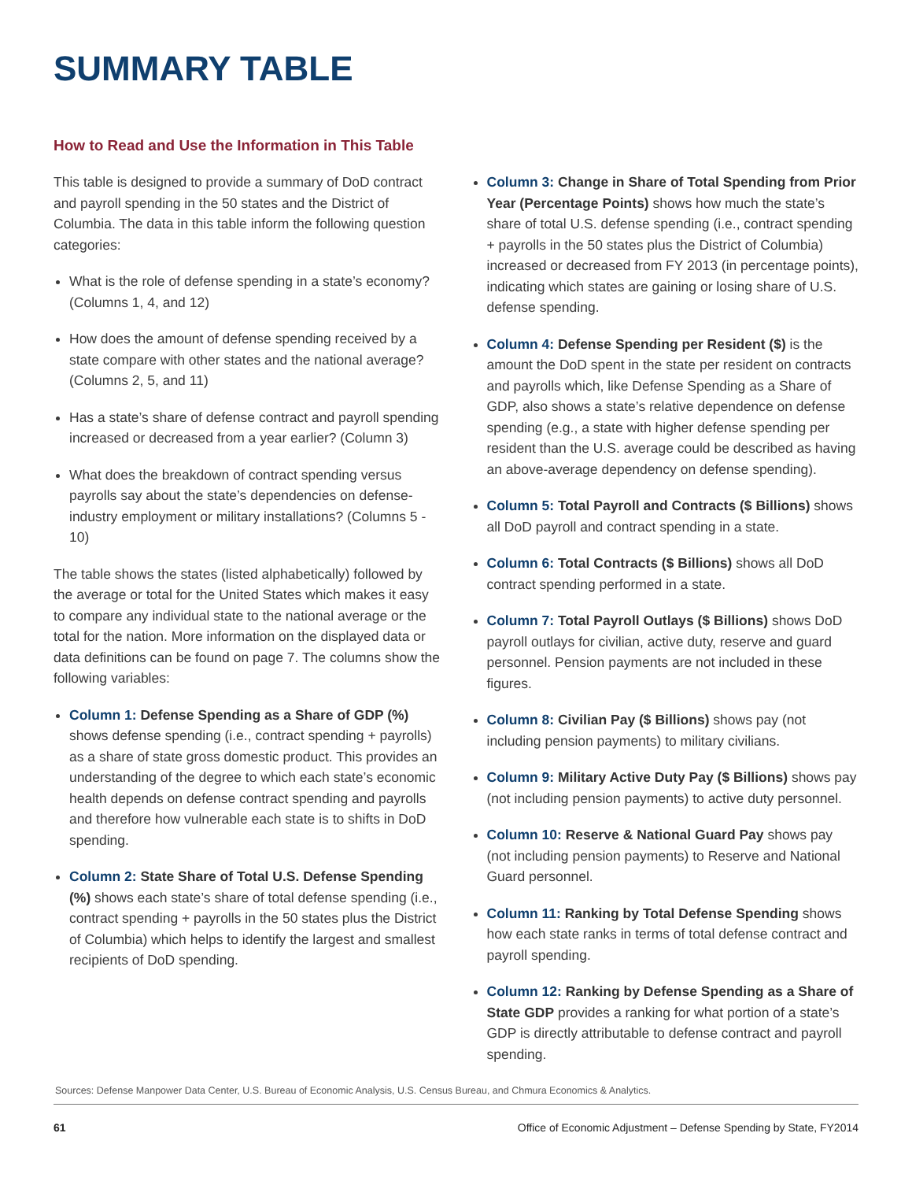SUMMARY TABLE
How to Read and Use the Information in This Table
This table is designed to provide a summary of DoD contract and payroll spending in the 50 states and the District of Columbia. The data in this table inform the following question categories:
What is the role of defense spending in a state’s economy? (Columns 1, 4, and 12)
How does the amount of defense spending received by a state compare with other states and the national average? (Columns 2, 5, and 11)
Has a state’s share of defense contract and payroll spending increased or decreased from a year earlier? (Column 3)
What does the breakdown of contract spending versus payrolls say about the state’s dependencies on defense-industry employment or military installations? (Columns 5 - 10)
The table shows the states (listed alphabetically) followed by the average or total for the United States which makes it easy to compare any individual state to the national average or the total for the nation. More information on the displayed data or data definitions can be found on page 7. The columns show the following variables:
Column 1: Defense Spending as a Share of GDP (%) shows defense spending (i.e., contract spending + payrolls) as a share of state gross domestic product. This provides an understanding of the degree to which each state’s economic health depends on defense contract spending and payrolls and therefore how vulnerable each state is to shifts in DoD spending.
Column 2: State Share of Total U.S. Defense Spending (%) shows each state’s share of total defense spending (i.e., contract spending + payrolls in the 50 states plus the District of Columbia) which helps to identify the largest and smallest recipients of DoD spending.
Column 3: Change in Share of Total Spending from Prior Year (Percentage Points) shows how much the state’s share of total U.S. defense spending (i.e., contract spending + payrolls in the 50 states plus the District of Columbia) increased or decreased from FY 2013 (in percentage points), indicating which states are gaining or losing share of U.S. defense spending.
Column 4: Defense Spending per Resident ($) is the amount the DoD spent in the state per resident on contracts and payrolls which, like Defense Spending as a Share of GDP, also shows a state’s relative dependence on defense spending (e.g., a state with higher defense spending per resident than the U.S. average could be described as having an above-average dependency on defense spending).
Column 5: Total Payroll and Contracts ($ Billions) shows all DoD payroll and contract spending in a state.
Column 6: Total Contracts ($ Billions) shows all DoD contract spending performed in a state.
Column 7: Total Payroll Outlays ($ Billions) shows DoD payroll outlays for civilian, active duty, reserve and guard personnel. Pension payments are not included in these figures.
Column 8: Civilian Pay ($ Billions) shows pay (not including pension payments) to military civilians.
Column 9: Military Active Duty Pay ($ Billions) shows pay (not including pension payments) to active duty personnel.
Column 10: Reserve & National Guard Pay shows pay (not including pension payments) to Reserve and National Guard personnel.
Column 11: Ranking by Total Defense Spending shows how each state ranks in terms of total defense contract and payroll spending.
Column 12: Ranking by Defense Spending as a Share of State GDP provides a ranking for what portion of a state’s GDP is directly attributable to defense contract and payroll spending.
Sources: Defense Manpower Data Center, U.S. Bureau of Economic Analysis, U.S. Census Bureau, and Chmura Economics & Analytics.
61 Office of Economic Adjustment – Defense Spending by State, FY2014